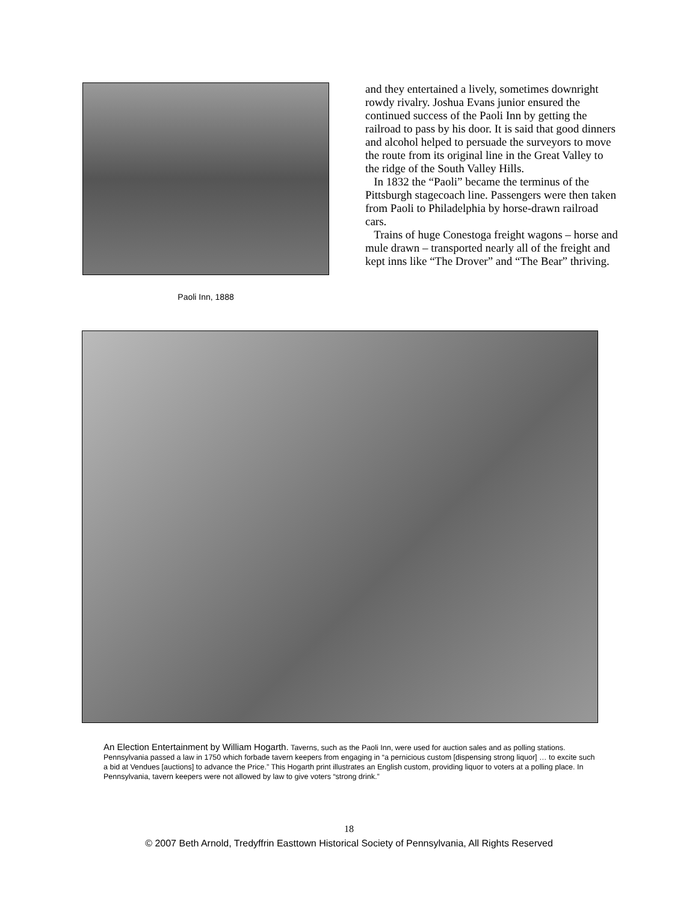Paoli Inn, 1888
and they entertained a lively, sometimes downright rowdy rivalry. Joshua Evans junior ensured the continued success of the Paoli Inn by getting the railroad to pass by his door. It is said that good dinners and alcohol helped to persuade the surveyors to move the route from its original line in the Great Valley to the ridge of the South Valley Hills.
In 1832 the “Paoli” became the terminus of the Pittsburgh stagecoach line. Passengers were then taken from Paoli to Philadelphia by horse-drawn railroad cars.
Trains of huge Conestoga freight wagons – horse and mule drawn – transported nearly all of the freight and kept inns like “The Drover” and “The Bear” thriving.
An Election Entertainment by William Hogarth. Taverns, such as the Paoli Inn, were used for auction sales and as polling stations. Pennsylvania passed a law in 1750 which forbade tavern keepers from engaging in “a pernicious custom [dispensing strong liquor] … to excite such a bid at Vendues [auctions] to advance the Price.” This Hogarth print illustrates an English custom, providing liquor to voters at a polling place. In Pennsylvania, tavern keepers were not allowed by law to give voters “strong drink.”
18
© 2007 Beth Arnold, Tredyffrin Easttown Historical Society of Pennsylvania, All Rights Reserved